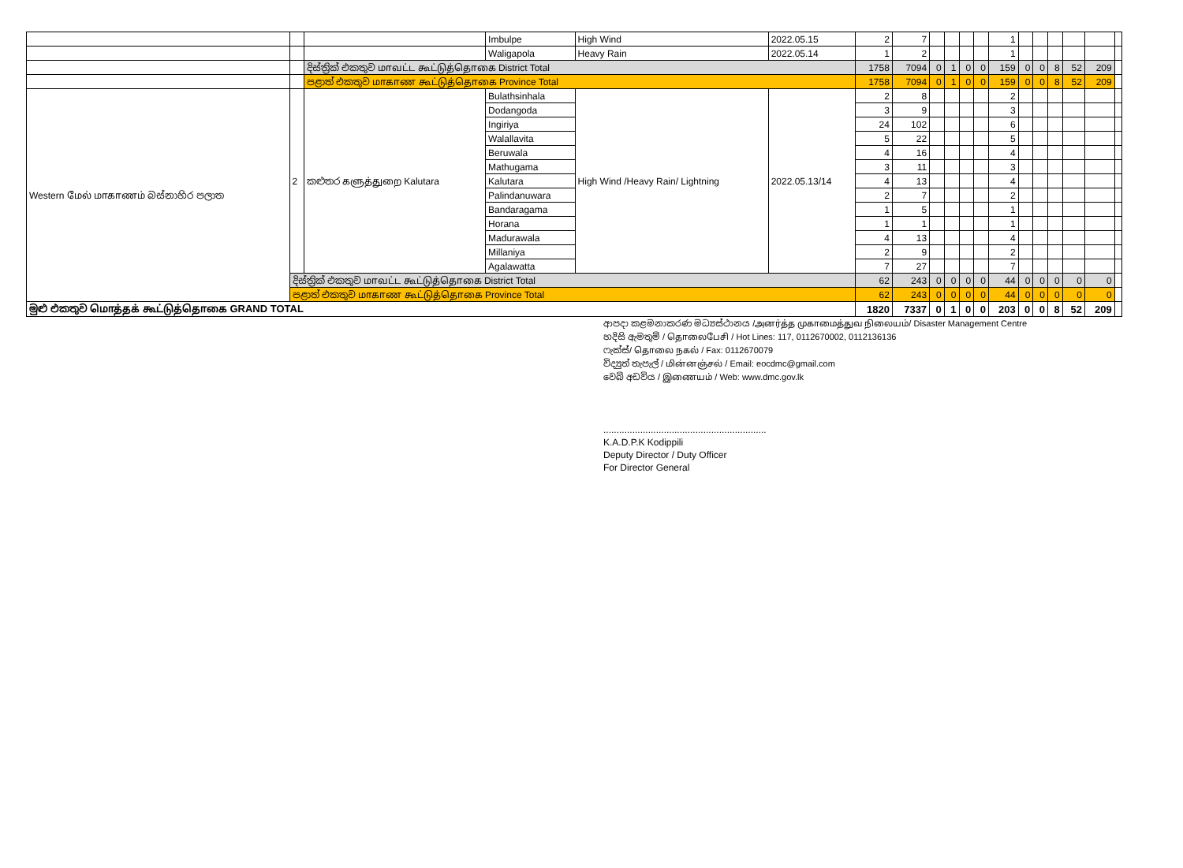| | | | Imbulpe | High Wind | 2022.05.15 | 2 | 7 | | | | | 1 | | | | | | |
| | | | Waligapola | Heavy Rain | 2022.05.14 | 1 | 2 | | | | | 1 | | | | | | |
| | | දිස්ත්‍රික් එකතුව மாவட்ட கூட்டுத்தொகை District Total | | | | 1758 | 7094 | 0 | 1 | 0 | 0 | 159 | 0 | 0 | 8 | 52 | 209 | |
| | | පළාත් එකතුව மாகாண கூட்டுத்தொகை Province Total | | | | 1758 | 7094 | 0 | 1 | 0 | 0 | 159 | 0 | 0 | 8 | 52 | 209 | |
| Western மேல் மாகாணம் බස්නාහිර පලාත | 2 | කළුතර களுத்துறை Kalutara | Bulathsinhala | High Wind /Heavy Rain/ Lightning | 2022.05.13/14 | 2 | 8 | | | | | 2 | | | | | | |
| | | | Dodangoda | | | 3 | 9 | | | | | 3 | | | | | | |
| | | | Ingiriya | | | 24 | 102 | | | | | 6 | | | | | | |
| | | | Walallavita | | | 5 | 22 | | | | | 5 | | | | | | |
| | | | Beruwala | | | 4 | 16 | | | | | 4 | | | | | | |
| | | | Mathugama | | | 3 | 11 | | | | | 3 | | | | | | |
| | | | Kalutara | | | 4 | 13 | | | | | 4 | | | | | | |
| | | | Palindanuwara | | | 2 | 7 | | | | | 2 | | | | | | |
| | | | Bandaragama | | | 1 | 5 | | | | | 1 | | | | | | |
| | | | Horana | | | 1 | 1 | | | | | 1 | | | | | | |
| | | | Madurawala | | | 4 | 13 | | | | | 4 | | | | | | |
| | | | Millaniya | | | 2 | 9 | | | | | 2 | | | | | | |
| | | | Agalawatta | | | 7 | 27 | | | | | 7 | | | | | | |
| | දිස්ත්‍රික් එකතුව மாவட்ட கூட்டுத்தொகை District Total | | | | | 62 | 243 | 0 | 0 | 0 | 0 | 44 | 0 | 0 | 0 | 0 | 0 | |
| | පළාත් එකතුව மாகாண கூட்டுத்தொகை Province Total | | | | | 62 | 243 | 0 | 0 | 0 | 0 | 44 | 0 | 0 | 0 | 0 | 0 | |
| මුළු එකතුව மொத்தக் கூட்டுத்தொகை GRAND TOTAL | | | | | | 1820 | 7337 | 0 | 1 | 0 | 0 | 203 | 0 | 0 | 8 | 52 | 209 | |
ආපදා කළමනාකරණ මධ්‍යස්ථානය /அனர்த்த முகாமைத்துவ நிலையம்/ Disaster Management Centre
හදිසි ඇමතුම් / தொலைபேசி / Hot Lines: 117, 0112670002, 0112136136
ෆැක්ස්/ தொலை நகல் / Fax: 0112670079
විද්‍යුත් තැපැල් / மின்னஞ்சல் / Email: eocdmc@gmail.com
වෙබ් අඩවිය / இணையம் / Web: www.dmc.gov.lk
..............................................................
K.A.D.P.K Kodippili
Deputy Director / Duty Officer
For Director General